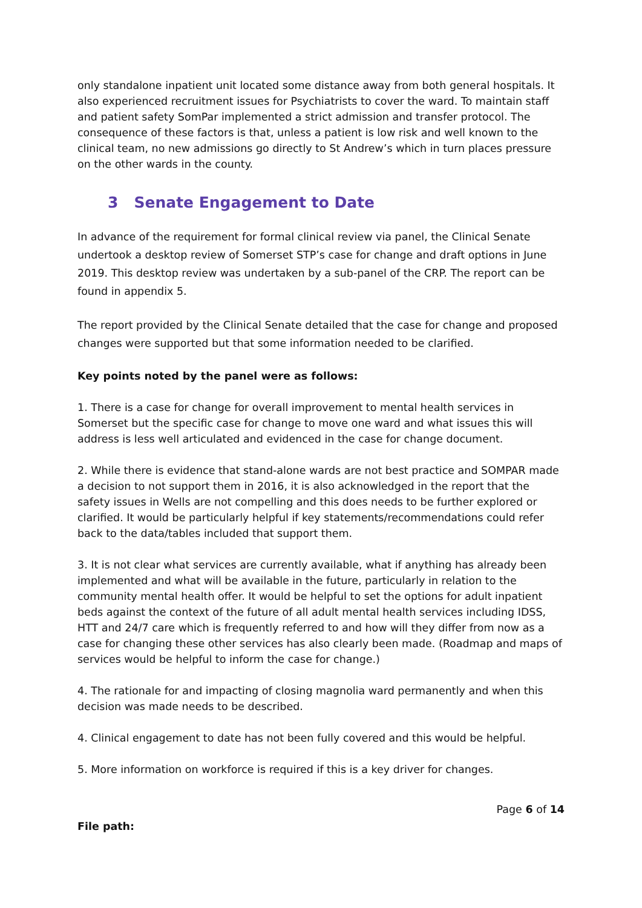only standalone inpatient unit located some distance away from both general hospitals. It also experienced recruitment issues for Psychiatrists to cover the ward. To maintain staff and patient safety SomPar implemented a strict admission and transfer protocol. The consequence of these factors is that, unless a patient is low risk and well known to the clinical team, no new admissions go directly to St Andrew’s which in turn places pressure on the other wards in the county.
3 Senate Engagement to Date
In advance of the requirement for formal clinical review via panel, the Clinical Senate undertook a desktop review of Somerset STP’s case for change and draft options in June 2019. This desktop review was undertaken by a sub-panel of the CRP. The report can be found in appendix 5.
The report provided by the Clinical Senate detailed that the case for change and proposed changes were supported but that some information needed to be clarified.
Key points noted by the panel were as follows:
1. There is a case for change for overall improvement to mental health services in Somerset but the specific case for change to move one ward and what issues this will address is less well articulated and evidenced in the case for change document.
2. While there is evidence that stand-alone wards are not best practice and SOMPAR made a decision to not support them in 2016, it is also acknowledged in the report that the safety issues in Wells are not compelling and this does needs to be further explored or clarified. It would be particularly helpful if key statements/recommendations could refer back to the data/tables included that support them.
3. It is not clear what services are currently available, what if anything has already been implemented and what will be available in the future, particularly in relation to the community mental health offer. It would be helpful to set the options for adult inpatient beds against the context of the future of all adult mental health services including IDSS, HTT and 24/7 care which is frequently referred to and how will they differ from now as a case for changing these other services has also clearly been made. (Roadmap and maps of services would be helpful to inform the case for change.)
4. The rationale for and impacting of closing magnolia ward permanently and when this decision was made needs to be described.
4. Clinical engagement to date has not been fully covered and this would be helpful.
5. More information on workforce is required if this is a key driver for changes.
Page 6 of 14
File path: